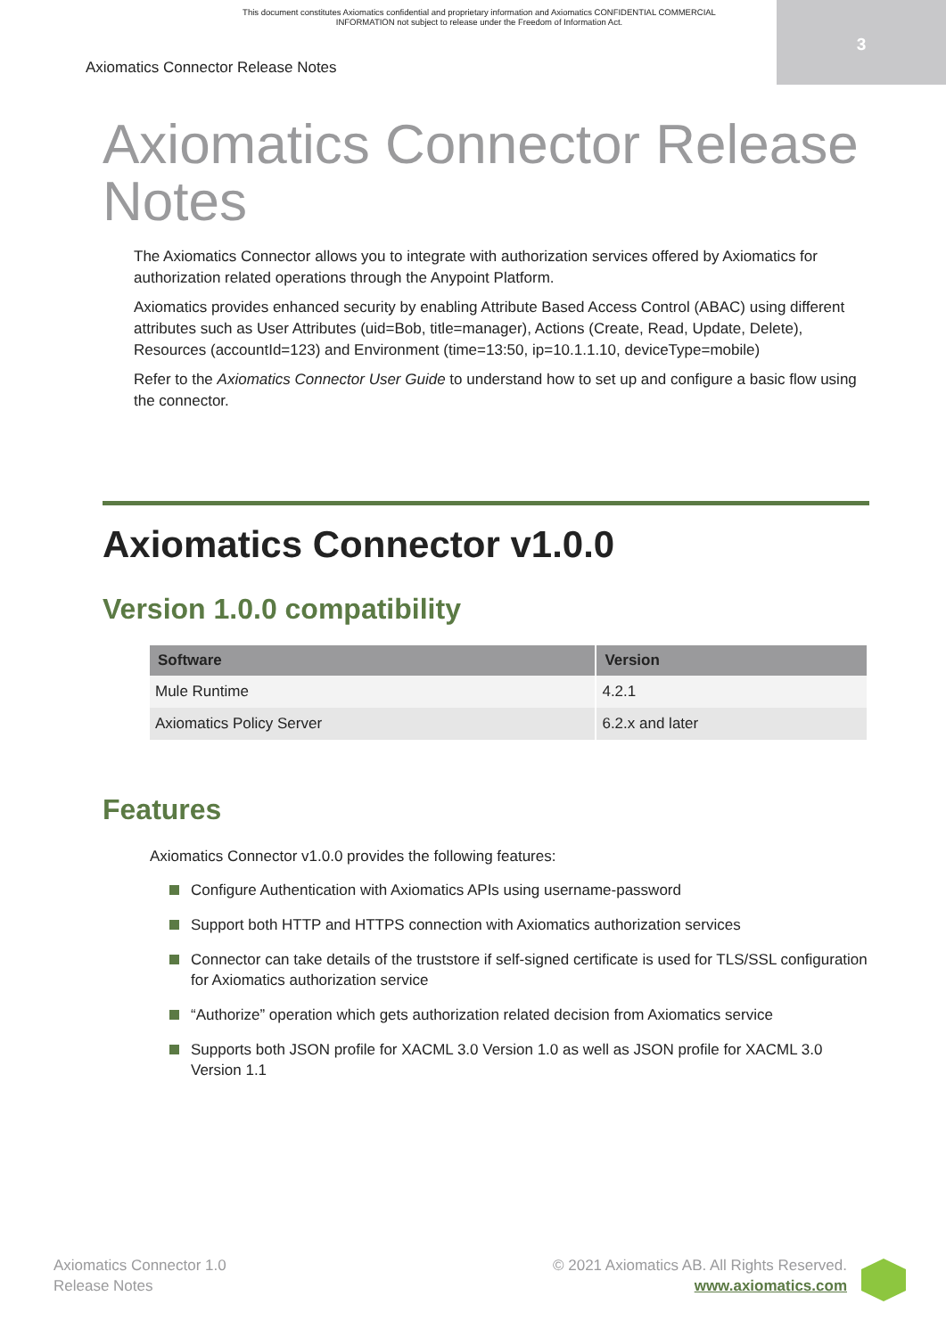This document constitutes Axiomatics confidential and proprietary information and Axiomatics CONFIDENTIAL COMMERCIAL INFORMATION not subject to release under the Freedom of Information Act.
3
Axiomatics Connector Release Notes
Axiomatics Connector Release Notes
The Axiomatics Connector allows you to integrate with authorization services offered by Axiomatics for authorization related operations through the Anypoint Platform.
Axiomatics provides enhanced security by enabling Attribute Based Access Control (ABAC) using different attributes such as User Attributes (uid=Bob, title=manager), Actions (Create, Read, Update, Delete), Resources (accountId=123) and Environment (time=13:50, ip=10.1.1.10, deviceType=mobile)
Refer to the Axiomatics Connector User Guide to understand how to set up and configure a basic flow using the connector.
Axiomatics Connector v1.0.0
Version 1.0.0 compatibility
| Software | Version |
| --- | --- |
| Mule Runtime | 4.2.1 |
| Axiomatics Policy Server | 6.2.x and later |
Features
Axiomatics Connector v1.0.0 provides the following features:
Configure Authentication with Axiomatics APIs using username-password
Support both HTTP and HTTPS connection with Axiomatics authorization services
Connector can take details of the truststore if self-signed certificate is used for TLS/SSL configuration for Axiomatics authorization service
“Authorize” operation which gets authorization related decision from Axiomatics service
Supports both JSON profile for XACML 3.0 Version 1.0 as well as JSON profile for XACML 3.0 Version 1.1
Axiomatics Connector 1.0
Release Notes
© 2021 Axiomatics AB. All Rights Reserved.
www.axiomatics.com